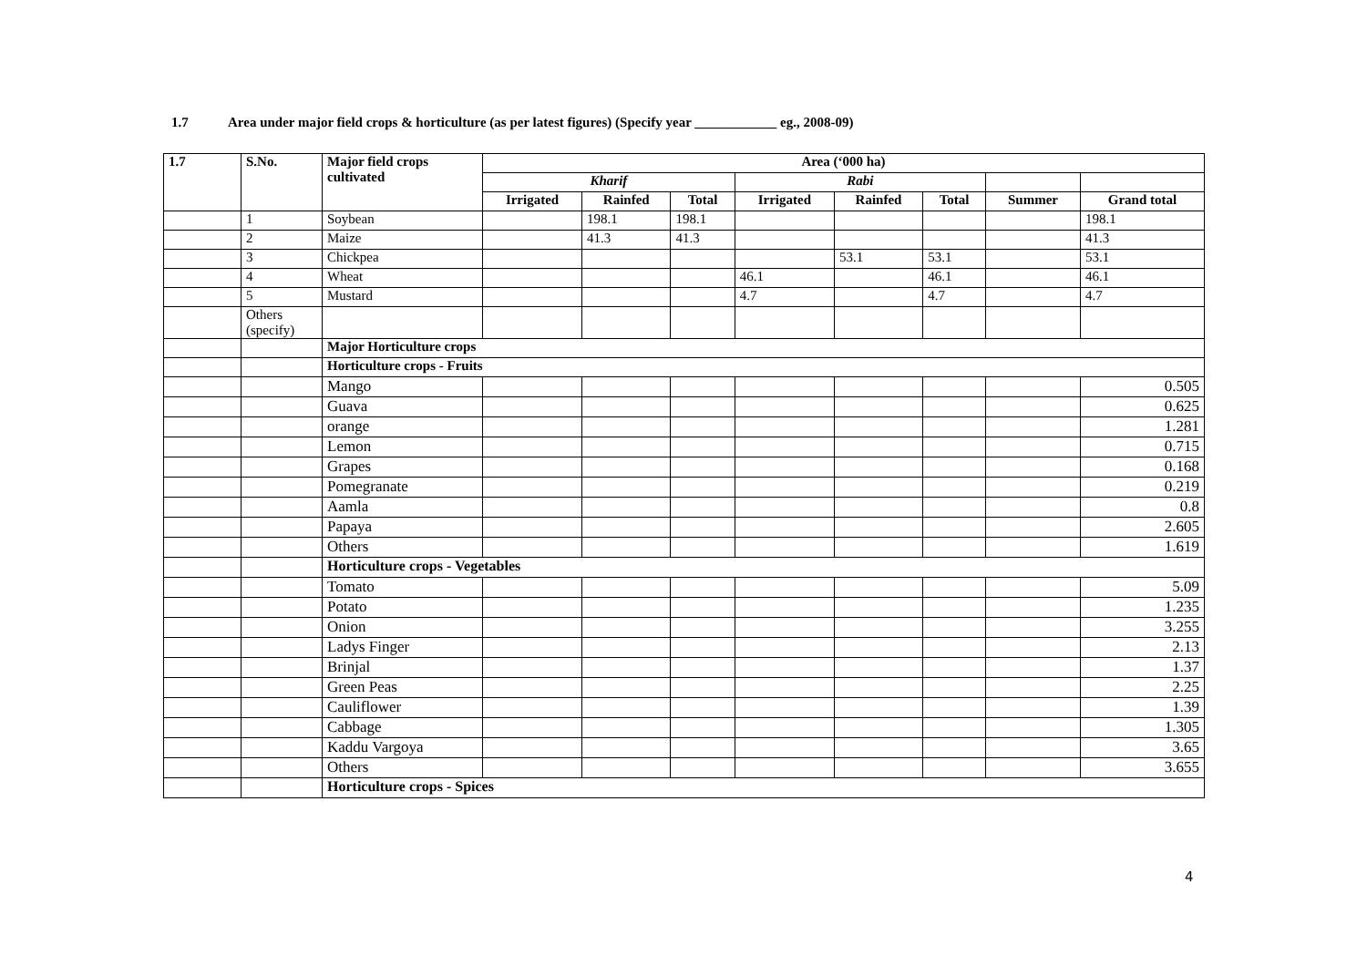1.7 Area under major field crops & horticulture (as per latest figures) (Specify year ____________ eg., 2008-09)
| 1.7 | S.No. | Major field crops cultivated | Area (‘000 ha) | | | | | | | |
| --- | --- | --- | --- | --- | --- | --- | --- | --- | --- | --- |
| | | | Kharif | | | Rabi | | | | |
| | | | Irrigated | Rainfed | Total | Irrigated | Rainfed | Total | Summer | Grand total |
| | 1 | Soybean | | 198.1 | 198.1 | | | | | 198.1 |
| | 2 | Maize | | 41.3 | 41.3 | | | | | 41.3 |
| | 3 | Chickpea | | | | | 53.1 | 53.1 | | 53.1 |
| | 4 | Wheat | | | | 46.1 | | 46.1 | | 46.1 |
| | 5 | Mustard | | | | 4.7 | | 4.7 | | 4.7 |
| | Others (specify) | | | | | | | | | |
| | | Major Horticulture crops | | | | | | | | |
| | | Horticulture crops - Fruits | | | | | | | | |
| | | Mango | | | | | | | | 0.505 |
| | | Guava | | | | | | | | 0.625 |
| | | orange | | | | | | | | 1.281 |
| | | Lemon | | | | | | | | 0.715 |
| | | Grapes | | | | | | | | 0.168 |
| | | Pomegranate | | | | | | | | 0.219 |
| | | Aamla | | | | | | | | 0.8 |
| | | Papaya | | | | | | | | 2.605 |
| | | Others | | | | | | | | 1.619 |
| | | Horticulture crops - Vegetables | | | | | | | | |
| | | Tomato | | | | | | | | 5.09 |
| | | Potato | | | | | | | | 1.235 |
| | | Onion | | | | | | | | 3.255 |
| | | Ladys Finger | | | | | | | | 2.13 |
| | | Brinjal | | | | | | | | 1.37 |
| | | Green Peas | | | | | | | | 2.25 |
| | | Cauliflower | | | | | | | | 1.39 |
| | | Cabbage | | | | | | | | 1.305 |
| | | Kaddu Vargoya | | | | | | | | 3.65 |
| | | Others | | | | | | | | 3.655 |
| | | Horticulture crops - Spices | | | | | | | | |
4